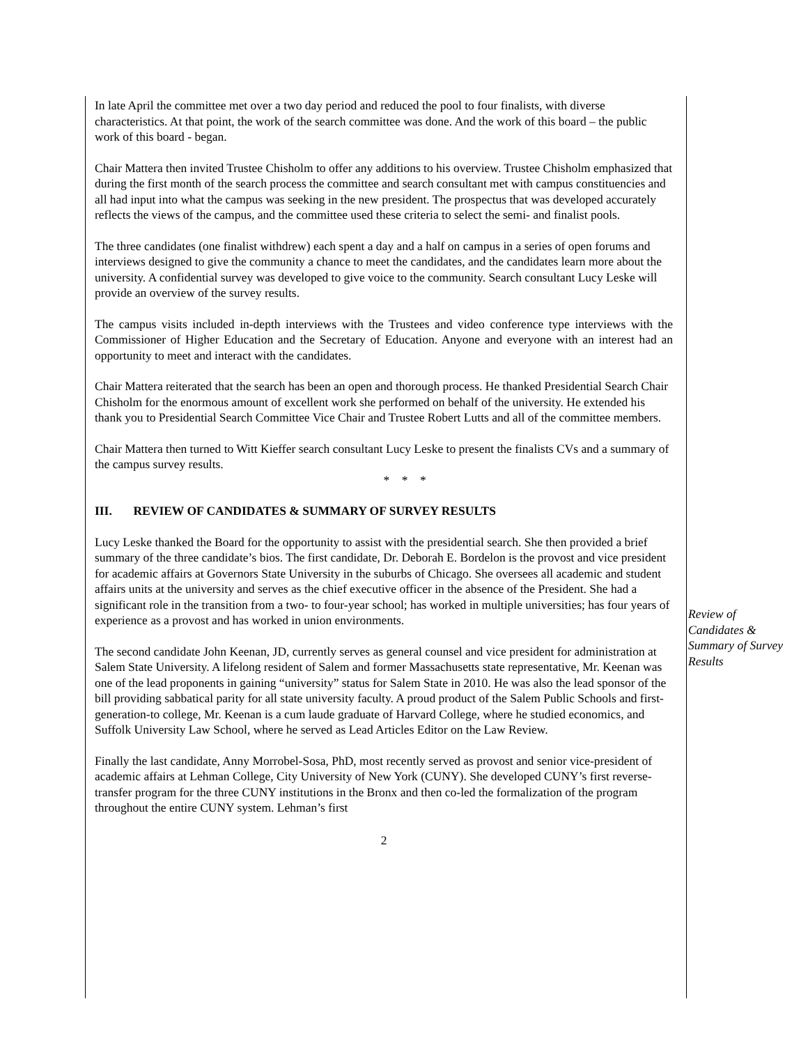In late April the committee met over a two day period and reduced the pool to four finalists, with diverse characteristics. At that point, the work of the search committee was done. And the work of this board – the public work of this board - began.
Chair Mattera then invited Trustee Chisholm to offer any additions to his overview. Trustee Chisholm emphasized that during the first month of the search process the committee and search consultant met with campus constituencies and all had input into what the campus was seeking in the new president. The prospectus that was developed accurately reflects the views of the campus, and the committee used these criteria to select the semi- and finalist pools.
The three candidates (one finalist withdrew) each spent a day and a half on campus in a series of open forums and interviews designed to give the community a chance to meet the candidates, and the candidates learn more about the university. A confidential survey was developed to give voice to the community. Search consultant Lucy Leske will provide an overview of the survey results.
The campus visits included in-depth interviews with the Trustees and video conference type interviews with the Commissioner of Higher Education and the Secretary of Education. Anyone and everyone with an interest had an opportunity to meet and interact with the candidates.
Chair Mattera reiterated that the search has been an open and thorough process. He thanked Presidential Search Chair Chisholm for the enormous amount of excellent work she performed on behalf of the university. He extended his thank you to Presidential Search Committee Vice Chair and Trustee Robert Lutts and all of the committee members.
Chair Mattera then turned to Witt Kieffer search consultant Lucy Leske to present the finalists CVs and a summary of the campus survey results.
* * *
III. REVIEW OF CANDIDATES & SUMMARY OF SURVEY RESULTS
Lucy Leske thanked the Board for the opportunity to assist with the presidential search. She then provided a brief summary of the three candidate’s bios. The first candidate, Dr. Deborah E. Bordelon is the provost and vice president for academic affairs at Governors State University in the suburbs of Chicago. She oversees all academic and student affairs units at the university and serves as the chief executive officer in the absence of the President. She had a significant role in the transition from a two- to four-year school; has worked in multiple universities; has four years of experience as a provost and has worked in union environments.
The second candidate John Keenan, JD, currently serves as general counsel and vice president for administration at Salem State University. A lifelong resident of Salem and former Massachusetts state representative, Mr. Keenan was one of the lead proponents in gaining “university” status for Salem State in 2010. He was also the lead sponsor of the bill providing sabbatical parity for all state university faculty. A proud product of the Salem Public Schools and first-generation-to college, Mr. Keenan is a cum laude graduate of Harvard College, where he studied economics, and Suffolk University Law School, where he served as Lead Articles Editor on the Law Review.
Finally the last candidate, Anny Morrobel-Sosa, PhD, most recently served as provost and senior vice-president of academic affairs at Lehman College, City University of New York (CUNY). She developed CUNY’s first reverse-transfer program for the three CUNY institutions in the Bronx and then co-led the formalization of the program throughout the entire CUNY system. Lehman’s first
2
Review of Candidates & Summary of Survey Results